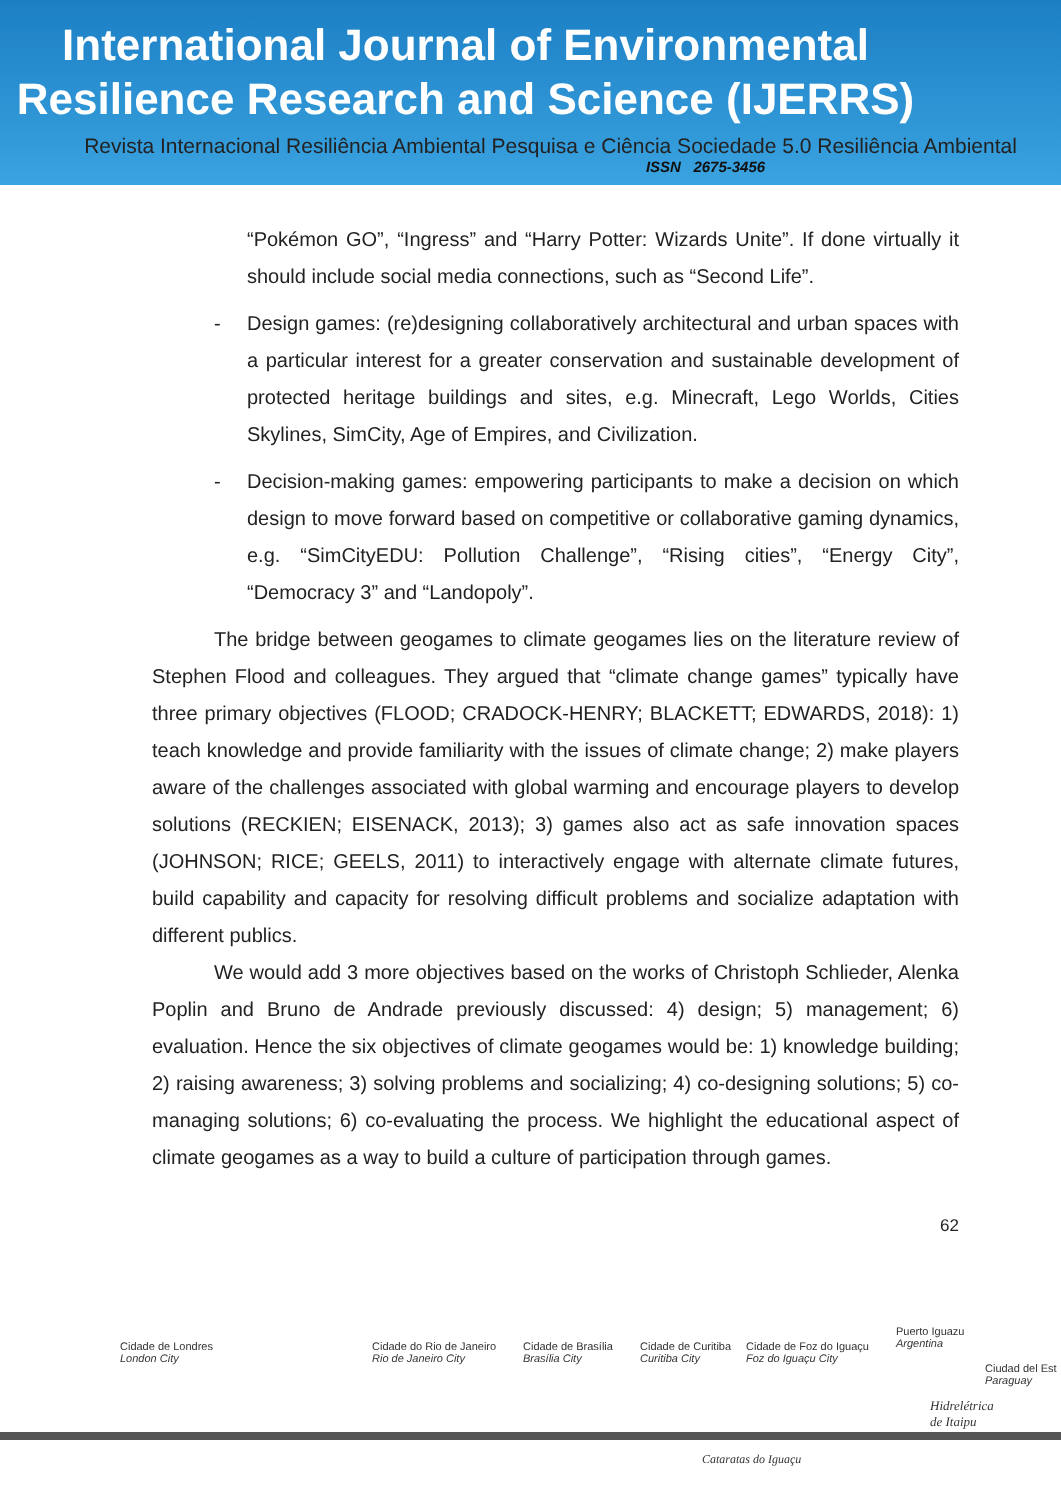International Journal of Environmental
Resilience Research and Science (IJERRS)
Revista Internacional Resiliência Ambiental Pesquisa e Ciência Sociedade 5.0 Resiliência Ambiental
ISSN 2675-3456
“Pokémon GO”, “Ingress” and “Harry Potter: Wizards Unite”. If done virtually it should include social media connections, such as “Second Life”.
- Design games: (re)designing collaboratively architectural and urban spaces with a particular interest for a greater conservation and sustainable development of protected heritage buildings and sites, e.g. Minecraft, Lego Worlds, Cities Skylines, SimCity, Age of Empires, and Civilization.
- Decision-making games: empowering participants to make a decision on which design to move forward based on competitive or collaborative gaming dynamics, e.g. “SimCityEDU: Pollution Challenge”, “Rising cities”, “Energy City”, “Democracy 3” and “Landopoly”.
The bridge between geogames to climate geogames lies on the literature review of Stephen Flood and colleagues. They argued that “climate change games” typically have three primary objectives (FLOOD; CRADOCK-HENRY; BLACKETT; EDWARDS, 2018): 1) teach knowledge and provide familiarity with the issues of climate change; 2) make players aware of the challenges associated with global warming and encourage players to develop solutions (RECKIEN; EISENACK, 2013); 3) games also act as safe innovation spaces (JOHNSON; RICE; GEELS, 2011) to interactively engage with alternate climate futures, build capability and capacity for resolving difficult problems and socialize adaptation with different publics.
We would add 3 more objectives based on the works of Christoph Schlieder, Alenka Poplin and Bruno de Andrade previously discussed: 4) design; 5) management; 6) evaluation. Hence the six objectives of climate geogames would be: 1) knowledge building; 2) raising awareness; 3) solving problems and socializing; 4) co-designing solutions; 5) co-managing solutions; 6) co-evaluating the process. We highlight the educational aspect of climate geogames as a way to build a culture of participation through games.
62
Cidade de Londres
London City
Cidade do Rio de Janeiro
Rio de Janeiro City
Cidade de Brasília
Brasília City
Cidade de Curitiba
Curitiba City
Cidade de Foz do Iguaçu
Foz do Iguaçu City
Puerto Iguazu
Argentina
Ciudad del Est
Paraguay
Hidrelétrica
de Itaipu
Cataratas do Iguaçu